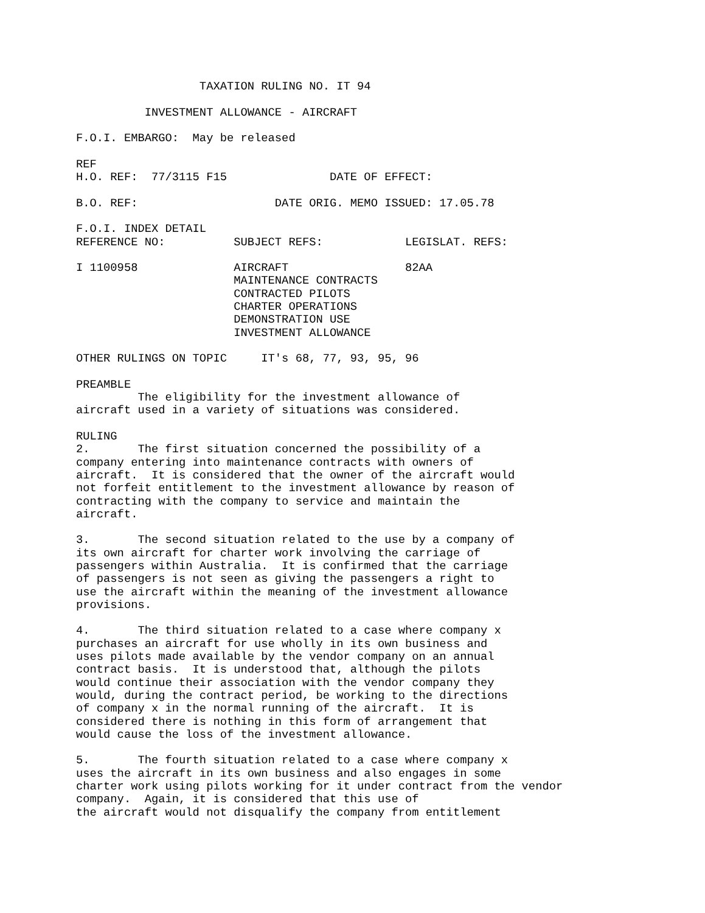TAXATION RULING NO. IT 94

          INVESTMENT ALLOWANCE - AIRCRAFT

F.O.I. EMBARGO:  May be released

REF
H.O. REF:  77/3115 F15               DATE OF EFFECT:

B.O. REF:                    DATE ORIG. MEMO ISSUED: 17.05.78

F.O.I. INDEX DETAIL
REFERENCE NO:          SUBJECT REFS:            LEGISLAT. REFS:

I 1100958              AIRCRAFT                 82AA
                       MAINTENANCE CONTRACTS
                       CONTRACTED PILOTS
                       CHARTER OPERATIONS
                       DEMONSTRATION USE
                       INVESTMENT ALLOWANCE

OTHER RULINGS ON TOPIC     IT's 68, 77, 93, 95, 96

PREAMBLE
         The eligibility for the investment allowance of
aircraft used in a variety of situations was considered.

RULING
2.       The first situation concerned the possibility of a
company entering into maintenance contracts with owners of
aircraft.  It is considered that the owner of the aircraft would
not forfeit entitlement to the investment allowance by reason of
contracting with the company to service and maintain the
aircraft.

3.       The second situation related to the use by a company of
its own aircraft for charter work involving the carriage of
passengers within Australia.  It is confirmed that the carriage
of passengers is not seen as giving the passengers a right to
use the aircraft within the meaning of the investment allowance
provisions.

4.       The third situation related to a case where company x
purchases an aircraft for use wholly in its own business and
uses pilots made available by the vendor company on an annual
contract basis.  It is understood that, although the pilots
would continue their association with the vendor company they
would, during the contract period, be working to the directions
of company x in the normal running of the aircraft.  It is
considered there is nothing in this form of arrangement that
would cause the loss of the investment allowance.

5.       The fourth situation related to a case where company x
uses the aircraft in its own business and also engages in some
charter work using pilots working for it under contract from the vendor
company.  Again, it is considered that this use of
the aircraft would not disqualify the company from entitlement